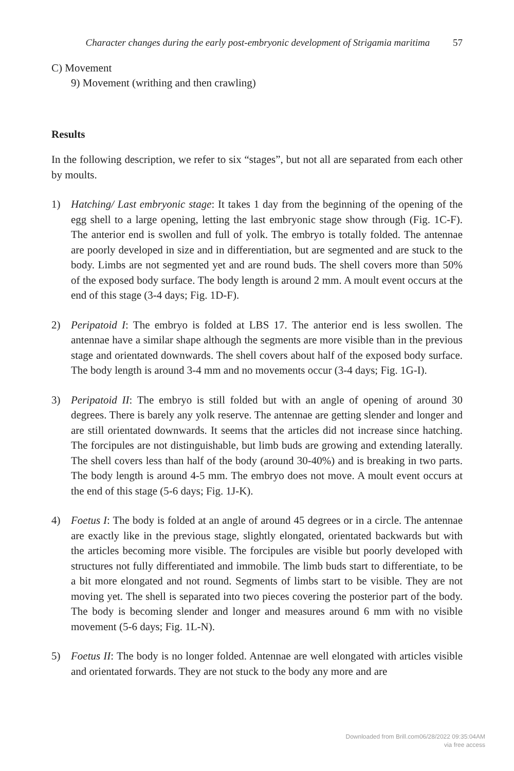Character changes during the early post-embryonic development of Strigamia maritima 57
C) Movement
9) Movement (writhing and then crawling)
Results
In the following description, we refer to six “stages”, but not all are separated from each other by moults.
1) Hatching/ Last embryonic stage: It takes 1 day from the beginning of the opening of the egg shell to a large opening, letting the last embryonic stage show through (Fig. 1C-F). The anterior end is swollen and full of yolk. The embryo is totally folded. The antennae are poorly developed in size and in differentiation, but are segmented and are stuck to the body. Limbs are not segmented yet and are round buds. The shell covers more than 50% of the exposed body surface. The body length is around 2 mm. A moult event occurs at the end of this stage (3-4 days; Fig. 1D-F).
2) Peripatoid I: The embryo is folded at LBS 17. The anterior end is less swollen. The antennae have a similar shape although the segments are more visible than in the previous stage and orientated downwards. The shell covers about half of the exposed body surface. The body length is around 3-4 mm and no movements occur (3-4 days; Fig. 1G-I).
3) Peripatoid II: The embryo is still folded but with an angle of opening of around 30 degrees. There is barely any yolk reserve. The antennae are getting slender and longer and are still orientated downwards. It seems that the articles did not increase since hatching. The forcipules are not distinguishable, but limb buds are growing and extending laterally. The shell covers less than half of the body (around 30-40%) and is breaking in two parts. The body length is around 4-5 mm. The embryo does not move. A moult event occurs at the end of this stage (5-6 days; Fig. 1J-K).
4) Foetus I: The body is folded at an angle of around 45 degrees or in a circle. The antennae are exactly like in the previous stage, slightly elongated, orientated backwards but with the articles becoming more visible. The forcipules are visible but poorly developed with structures not fully differentiated and immobile. The limb buds start to differentiate, to be a bit more elongated and not round. Segments of limbs start to be visible. They are not moving yet. The shell is separated into two pieces covering the posterior part of the body. The body is becoming slender and longer and measures around 6 mm with no visible movement (5-6 days; Fig. 1L-N).
5) Foetus II: The body is no longer folded. Antennae are well elongated with articles visible and orientated forwards. They are not stuck to the body any more and are
Downloaded from Brill.com06/28/2022 09:35:04AM
via free access